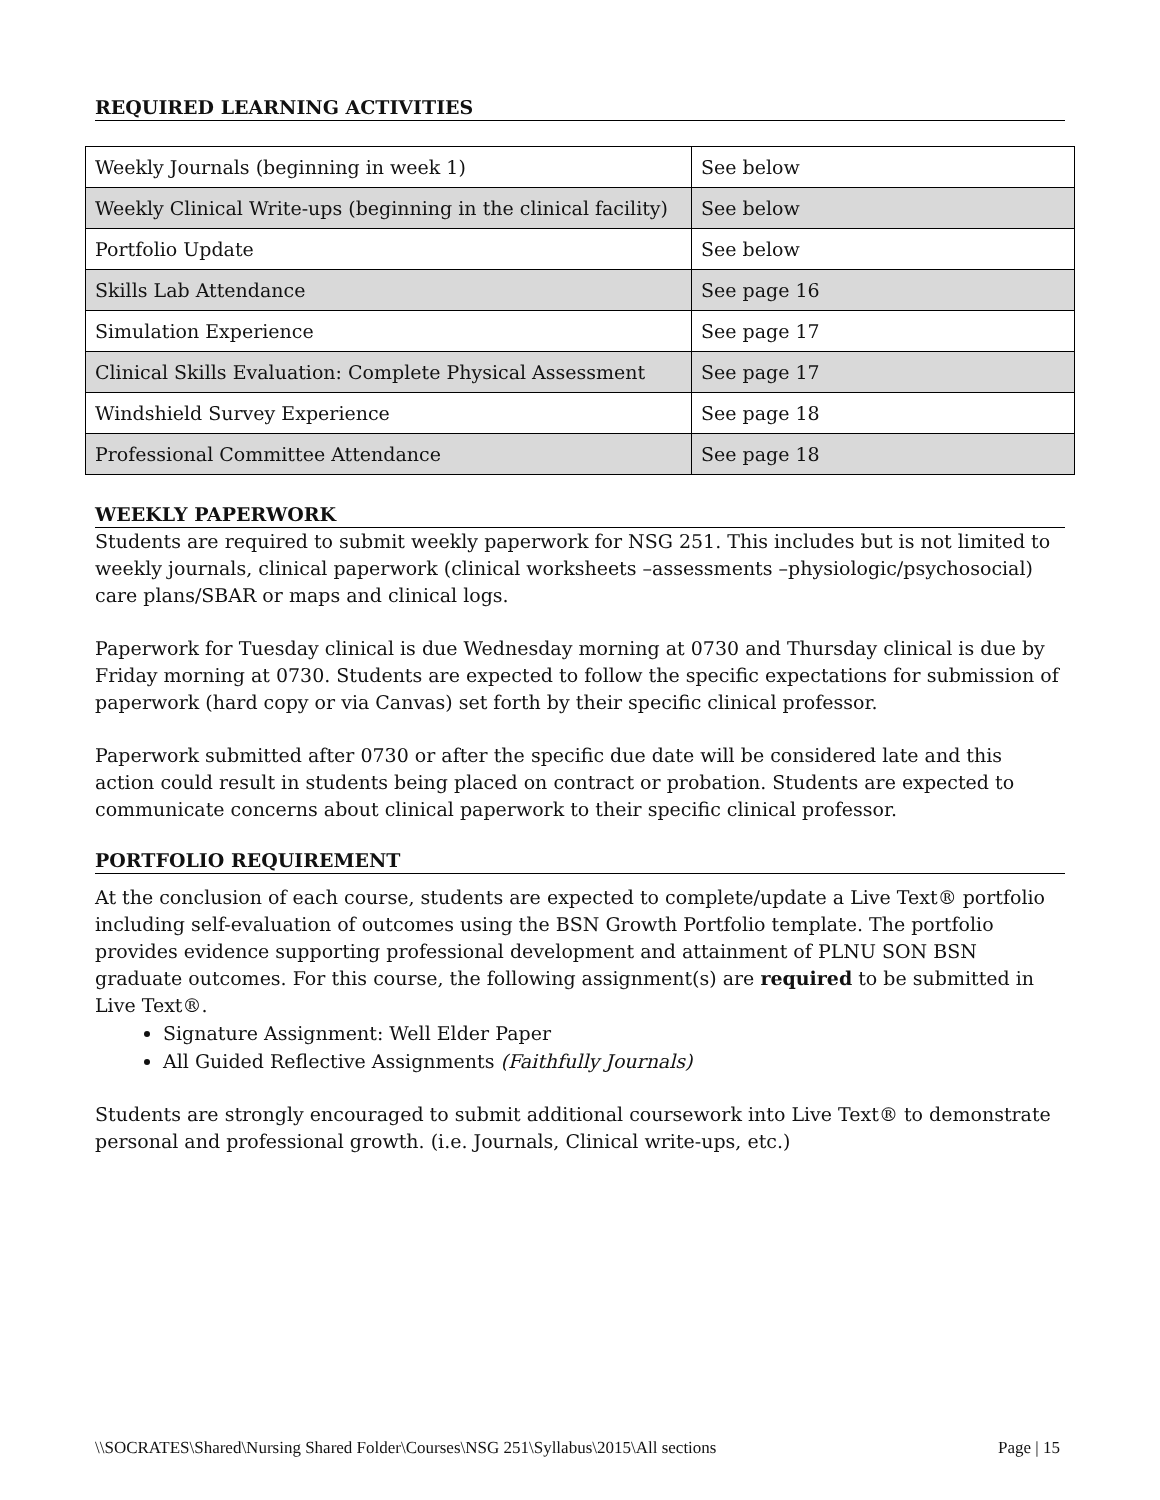REQUIRED LEARNING ACTIVITIES
| Weekly Journals (beginning in week 1) | See below |
| Weekly Clinical Write-ups (beginning in the clinical facility) | See below |
| Portfolio Update | See below |
| Skills Lab Attendance | See page 16 |
| Simulation Experience | See page 17 |
| Clinical Skills Evaluation: Complete Physical Assessment | See page 17 |
| Windshield Survey Experience | See page 18 |
| Professional Committee Attendance | See page 18 |
WEEKLY PAPERWORK
Students are required to submit weekly paperwork for NSG 251. This includes but is not limited to weekly journals, clinical paperwork (clinical worksheets –assessments –physiologic/psychosocial) care plans/SBAR or maps and clinical logs.
Paperwork for Tuesday clinical is due Wednesday morning at 0730 and Thursday clinical is due by Friday morning at 0730. Students are expected to follow the specific expectations for submission of paperwork (hard copy or via Canvas) set forth by their specific clinical professor.
Paperwork submitted after 0730 or after the specific due date will be considered late and this action could result in students being placed on contract or probation. Students are expected to communicate concerns about clinical paperwork to their specific clinical professor.
PORTFOLIO REQUIREMENT
At the conclusion of each course, students are expected to complete/update a Live Text® portfolio including self-evaluation of outcomes using the BSN Growth Portfolio template. The portfolio provides evidence supporting professional development and attainment of PLNU SON BSN graduate outcomes. For this course, the following assignment(s) are required to be submitted in Live Text®.
Signature Assignment: Well Elder Paper
All Guided Reflective Assignments (Faithfully Journals)
Students are strongly encouraged to submit additional coursework into Live Text® to demonstrate personal and professional growth. (i.e. Journals, Clinical write-ups, etc.)
\\SOCRATES\Shared\Nursing Shared Folder\Courses\NSG 251\Syllabus\2015\All sections Page | 15